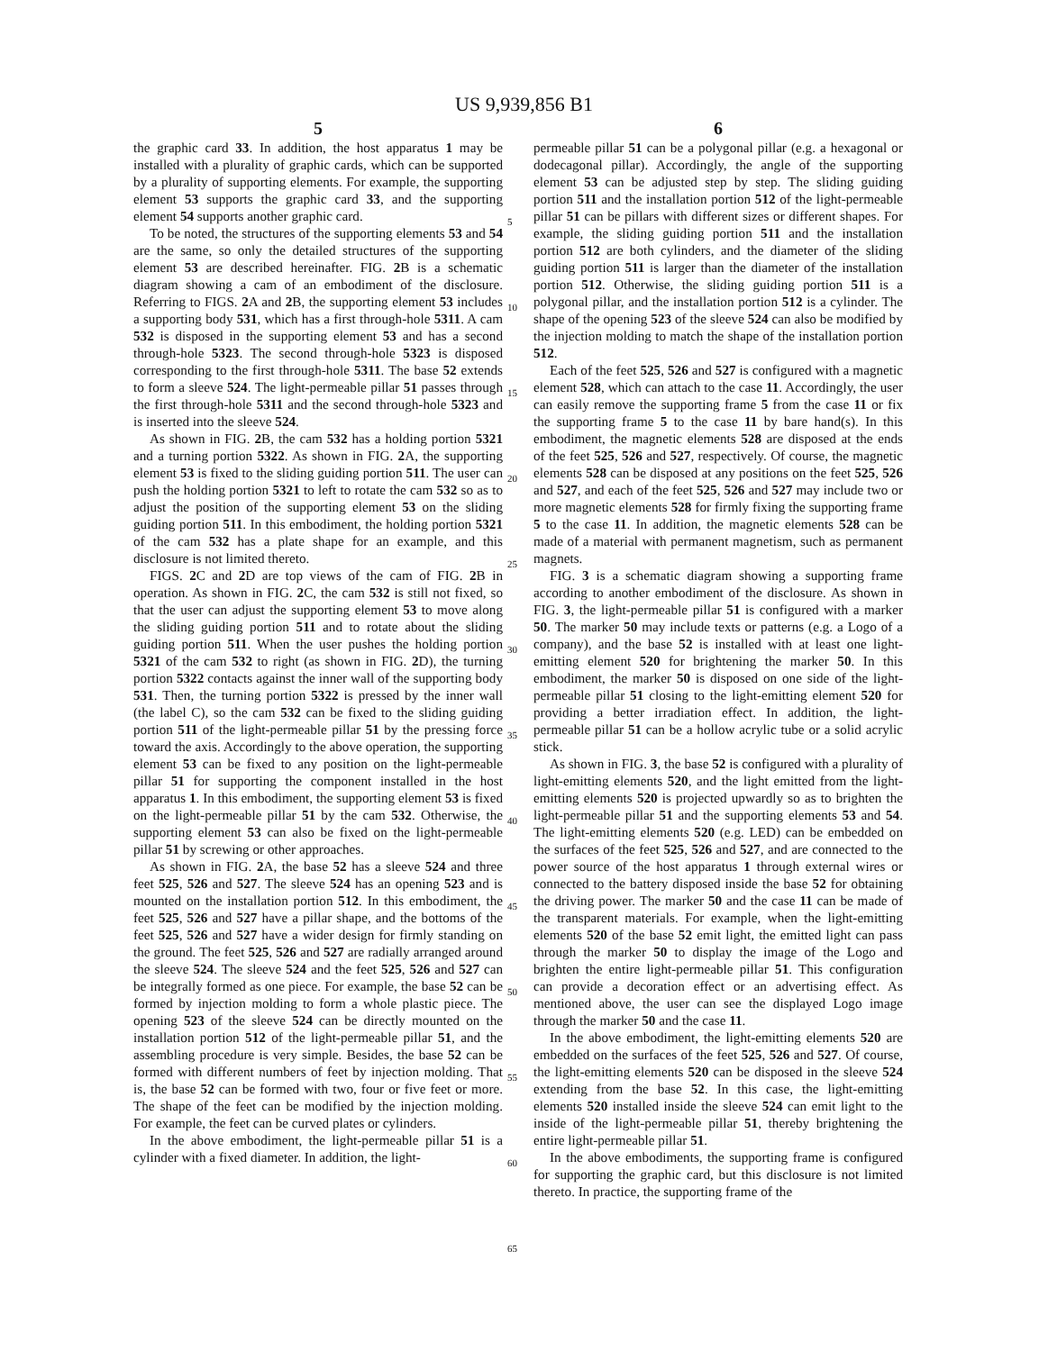US 9,939,856 B1
5
the graphic card 33. In addition, the host apparatus 1 may be installed with a plurality of graphic cards, which can be supported by a plurality of supporting elements. For example, the supporting element 53 supports the graphic card 33, and the supporting element 54 supports another graphic card.
To be noted, the structures of the supporting elements 53 and 54 are the same, so only the detailed structures of the supporting element 53 are described hereinafter. FIG. 2 B is a schematic diagram showing a cam of an embodiment of the disclosure. Referring to FIGS. 2 A and 2 B, the supporting element 53 includes a supporting body 531, which has a first through-hole 5311. A cam 532 is disposed in the supporting element 53 and has a second through-hole 5323. The second through-hole 5323 is disposed corresponding to the first through-hole 5311. The base 52 extends to form a sleeve 524. The light-permeable pillar 51 passes through the first through-hole 5311 and the second through-hole 5323 and is inserted into the sleeve 524.
As shown in FIG. 2 B, the cam 532 has a holding portion 5321 and a turning portion 5322. As shown in FIG. 2 A, the supporting element 53 is fixed to the sliding guiding portion 511. The user can push the holding portion 5321 to left to rotate the cam 532 so as to adjust the position of the supporting element 53 on the sliding guiding portion 511. In this embodiment, the holding portion 5321 of the cam 532 has a plate shape for an example, and this disclosure is not limited thereto.
FIGS. 2 C and 2 D are top views of the cam of FIG. 2 B in operation. As shown in FIG. 2 C, the cam 532 is still not fixed, so that the user can adjust the supporting element 53 to move along the sliding guiding portion 511 and to rotate about the sliding guiding portion 511. When the user pushes the holding portion 5321 of the cam 532 to right (as shown in FIG. 2 D), the turning portion 5322 contacts against the inner wall of the supporting body 531. Then, the turning portion 5322 is pressed by the inner wall (the label C), so the cam 532 can be fixed to the sliding guiding portion 511 of the light-permeable pillar 51 by the pressing force toward the axis. Accordingly to the above operation, the supporting element 53 can be fixed to any position on the light-permeable pillar 51 for supporting the component installed in the host apparatus 1. In this embodiment, the supporting element 53 is fixed on the light-permeable pillar 51 by the cam 532. Otherwise, the supporting element 53 can also be fixed on the light-permeable pillar 51 by screwing or other approaches.
As shown in FIG. 2 A, the base 52 has a sleeve 524 and three feet 525, 526 and 527. The sleeve 524 has an opening 523 and is mounted on the installation portion 512. In this embodiment, the feet 525, 526 and 527 have a pillar shape, and the bottoms of the feet 525, 526 and 527 have a wider design for firmly standing on the ground. The feet 525, 526 and 527 are radially arranged around the sleeve 524. The sleeve 524 and the feet 525, 526 and 527 can be integrally formed as one piece. For example, the base 52 can be formed by injection molding to form a whole plastic piece. The opening 523 of the sleeve 524 can be directly mounted on the installation portion 512 of the light-permeable pillar 51, and the assembling procedure is very simple. Besides, the base 52 can be formed with different numbers of feet by injection molding. That is, the base 52 can be formed with two, four or five feet or more. The shape of the feet can be modified by the injection molding. For example, the feet can be curved plates or cylinders.
In the above embodiment, the light-permeable pillar 51 is a cylinder with a fixed diameter. In addition, the light-
6
permeable pillar 51 can be a polygonal pillar (e.g. a hexagonal or dodecagonal pillar). Accordingly, the angle of the supporting element 53 can be adjusted step by step. The sliding guiding portion 511 and the installation portion 512 of the light-permeable pillar 51 can be pillars with different sizes or different shapes. For example, the sliding guiding portion 511 and the installation portion 512 are both cylinders, and the diameter of the sliding guiding portion 511 is larger than the diameter of the installation portion 512. Otherwise, the sliding guiding portion 511 is a polygonal pillar, and the installation portion 512 is a cylinder. The shape of the opening 523 of the sleeve 524 can also be modified by the injection molding to match the shape of the installation portion 512.
Each of the feet 525, 526 and 527 is configured with a magnetic element 528, which can attach to the case 11. Accordingly, the user can easily remove the supporting frame 5 from the case 11 or fix the supporting frame 5 to the case 11 by bare hand(s). In this embodiment, the magnetic elements 528 are disposed at the ends of the feet 525, 526 and 527, respectively. Of course, the magnetic elements 528 can be disposed at any positions on the feet 525, 526 and 527, and each of the feet 525, 526 and 527 may include two or more magnetic elements 528 for firmly fixing the supporting frame 5 to the case 11. In addition, the magnetic elements 528 can be made of a material with permanent magnetism, such as permanent magnets.
FIG. 3 is a schematic diagram showing a supporting frame according to another embodiment of the disclosure. As shown in FIG. 3, the light-permeable pillar 51 is configured with a marker 50. The marker 50 may include texts or patterns (e.g. a Logo of a company), and the base 52 is installed with at least one light-emitting element 520 for brightening the marker 50. In this embodiment, the marker 50 is disposed on one side of the light-permeable pillar 51 closing to the light-emitting element 520 for providing a better irradiation effect. In addition, the light-permeable pillar 51 can be a hollow acrylic tube or a solid acrylic stick.
As shown in FIG. 3, the base 52 is configured with a plurality of light-emitting elements 520, and the light emitted from the light-emitting elements 520 is projected upwardly so as to brighten the light-permeable pillar 51 and the supporting elements 53 and 54. The light-emitting elements 520 (e.g. LED) can be embedded on the surfaces of the feet 525, 526 and 527, and are connected to the power source of the host apparatus 1 through external wires or connected to the battery disposed inside the base 52 for obtaining the driving power. The marker 50 and the case 11 can be made of the transparent materials. For example, when the light-emitting elements 520 of the base 52 emit light, the emitted light can pass through the marker 50 to display the image of the Logo and brighten the entire light-permeable pillar 51. This configuration can provide a decoration effect or an advertising effect. As mentioned above, the user can see the displayed Logo image through the marker 50 and the case 11.
In the above embodiment, the light-emitting elements 520 are embedded on the surfaces of the feet 525, 526 and 527. Of course, the light-emitting elements 520 can be disposed in the sleeve 524 extending from the base 52. In this case, the light-emitting elements 520 installed inside the sleeve 524 can emit light to the inside of the light-permeable pillar 51, thereby brightening the entire light-permeable pillar 51.
In the above embodiments, the supporting frame is configured for supporting the graphic card, but this disclosure is not limited thereto. In practice, the supporting frame of the
5
10
15
20
25
30
35
40
45
50
55
60
65